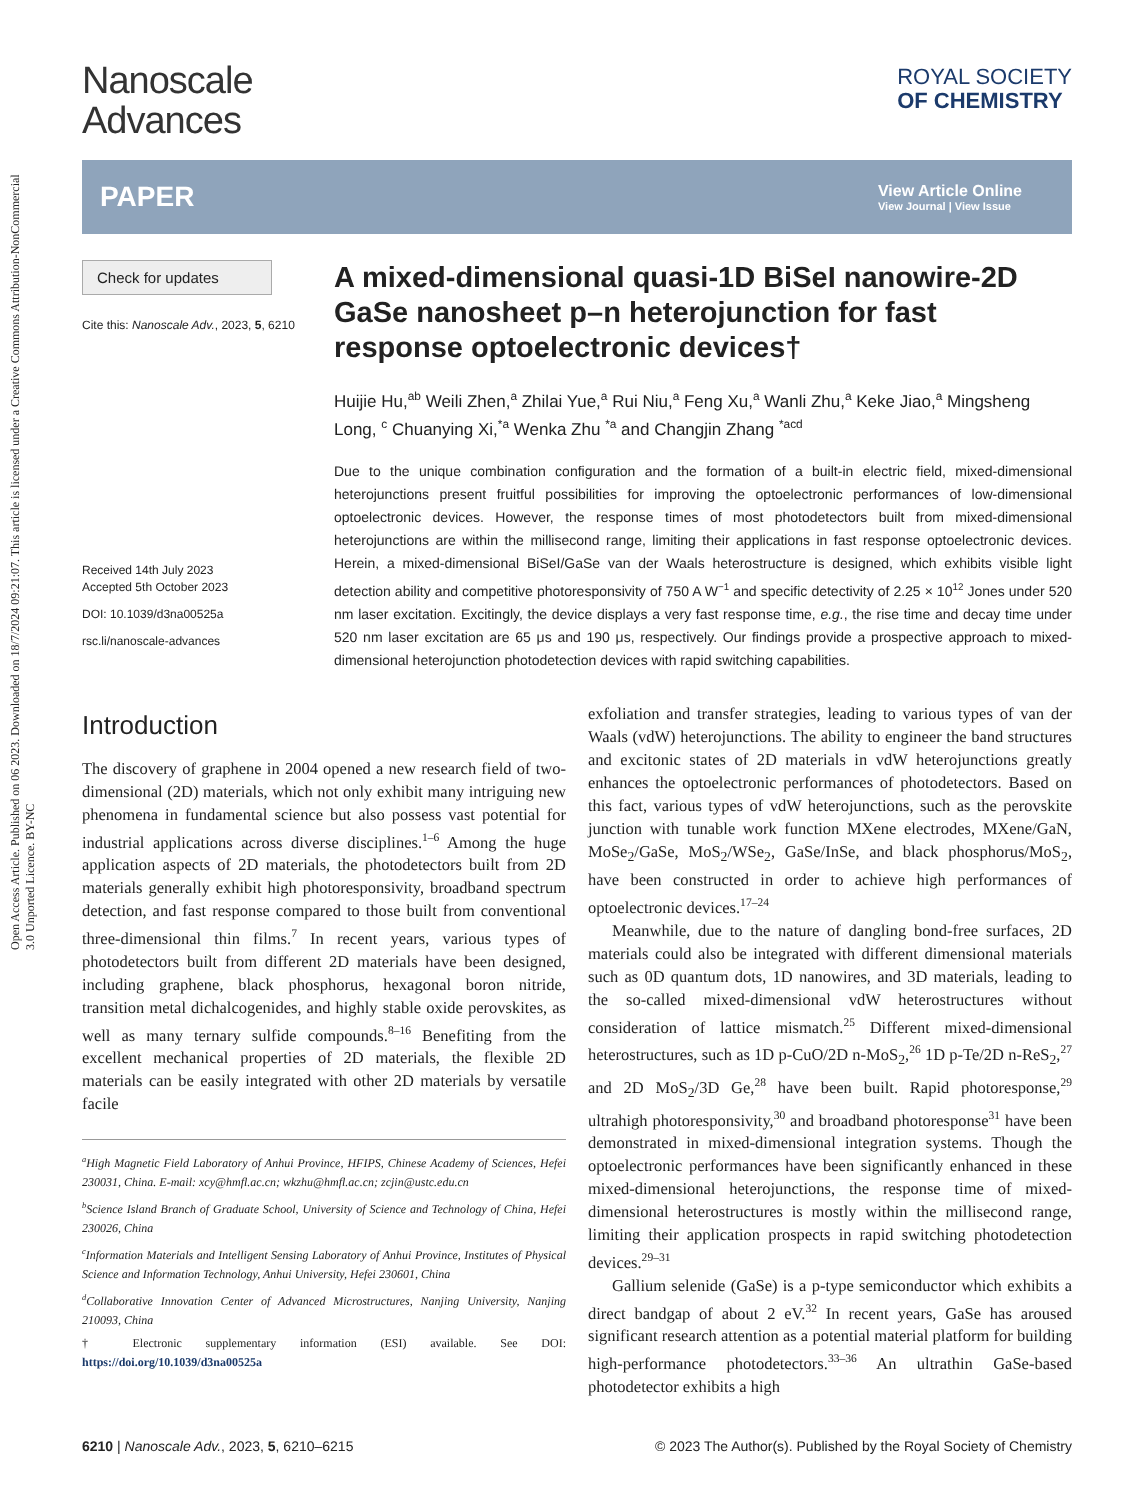Open Access Article. Published on 06 2023. Downloaded on 18/7/2024 09:21:07. This article is licensed under a Creative Commons Attribution-NonCommercial 3.0 Unported Licence. BY-NC
Nanoscale
Advances
ROYAL SOCIETY
OF CHEMISTRY
PAPER View Article Online
View Journal | View Issue
Check for updates
Cite this: Nanoscale Adv., 2023, 5, 6210
Received 14th July 2023
Accepted 5th October 2023
DOI: 10.1039/d3na00525a
rsc.li/nanoscale-advances
A mixed-dimensional quasi-1D BiSeI nanowire-2D GaSe nanosheet p–n heterojunction for fast response optoelectronic devices†
Huijie Hu,<sup>ab</sup> Weili Zhen,<sup>a</sup> Zhilai Yue,<sup>a</sup> Rui Niu,<sup>a</sup> Feng Xu,<sup>a</sup> Wanli Zhu,<sup>a</sup> Keke Jiao,<sup>a</sup> Mingsheng Long, <sup>c</sup> Chuanying Xi,<sup>*a</sup> Wenka Zhu <sup>*a</sup> and Changjin Zhang <sup>*acd</sup>
Due to the unique combination configuration and the formation of a built-in electric field, mixed-dimensional heterojunctions present fruitful possibilities for improving the optoelectronic performances of low-dimensional optoelectronic devices. However, the response times of most photodetectors built from mixed-dimensional heterojunctions are within the millisecond range, limiting their applications in fast response optoelectronic devices. Herein, a mixed-dimensional BiSeI/GaSe van der Waals heterostructure is designed, which exhibits visible light detection ability and competitive photoresponsivity of 750 A W<sup>−1</sup> and specific detectivity of 2.25 × 10<sup>12</sup> Jones under 520 nm laser excitation. Excitingly, the device displays a very fast response time, e.g., the rise time and decay time under 520 nm laser excitation are 65 μs and 190 μs, respectively. Our findings provide a prospective approach to mixed-dimensional heterojunction photodetection devices with rapid switching capabilities.
Introduction
The discovery of graphene in 2004 opened a new research field of two-dimensional (2D) materials, which not only exhibit many intriguing new phenomena in fundamental science but also possess vast potential for industrial applications across diverse disciplines.<sup>1–6</sup> Among the huge application aspects of 2D materials, the photodetectors built from 2D materials generally exhibit high photoresponsivity, broadband spectrum detection, and fast response compared to those built from conventional three-dimensional thin films.<sup>7</sup> In recent years, various types of photodetectors built from different 2D materials have been designed, including graphene, black phosphorus, hexagonal boron nitride, transition metal dichalcogenides, and highly stable oxide perovskites, as well as many ternary sulfide compounds.<sup>8–16</sup> Benefiting from the excellent mechanical properties of 2D materials, the flexible 2D materials can be easily integrated with other 2D materials by versatile facile
<sup>a</sup> High Magnetic Field Laboratory of Anhui Province, HFIPS, Chinese Academy of Sciences, Hefei 230031, China. E-mail: xcy@hmfl.ac.cn; wkzhu@hmfl.ac.cn; zcjin@ustc.edu.cn
<sup>b</sup> Science Island Branch of Graduate School, University of Science and Technology of China, Hefei 230026, China
<sup>c</sup> Information Materials and Intelligent Sensing Laboratory of Anhui Province, Institutes of Physical Science and Information Technology, Anhui University, Hefei 230601, China
<sup>d</sup> Collaborative Innovation Center of Advanced Microstructures, Nanjing University, Nanjing 210093, China
† Electronic supplementary information (ESI) available. See DOI: https://doi.org/10.1039/d3na00525a
exfoliation and transfer strategies, leading to various types of van der Waals (vdW) heterojunctions. The ability to engineer the band structures and excitonic states of 2D materials in vdW heterojunctions greatly enhances the optoelectronic performances of photodetectors. Based on this fact, various types of vdW heterojunctions, such as the perovskite junction with tunable work function MXene electrodes, MXene/GaN, MoSe<sub>2</sub>/GaSe, MoS<sub>2</sub>/WSe<sub>2</sub>, GaSe/InSe, and black phosphorus/MoS<sub>2</sub>, have been constructed in order to achieve high performances of optoelectronic devices.<sup>17–24</sup>
Meanwhile, due to the nature of dangling bond-free surfaces, 2D materials could also be integrated with different dimensional materials such as 0D quantum dots, 1D nanowires, and 3D materials, leading to the so-called mixed-dimensional vdW heterostructures without consideration of lattice mismatch.<sup>25</sup> Different mixed-dimensional heterostructures, such as 1D p-CuO/2D n-MoS<sub>2</sub>,<sup>26</sup> 1D p-Te/2D n-ReS<sub>2</sub>,<sup>27</sup> and 2D MoS<sub>2</sub>/3D Ge,<sup>28</sup> have been built. Rapid photoresponse,<sup>29</sup> ultrahigh photoresponsivity,<sup>30</sup> and broadband photoresponse<sup>31</sup> have been demonstrated in mixed-dimensional integration systems. Though the optoelectronic performances have been significantly enhanced in these mixed-dimensional heterojunctions, the response time of mixed-dimensional heterostructures is mostly within the millisecond range, limiting their application prospects in rapid switching photodetection devices.<sup>29–31</sup>
Gallium selenide (GaSe) is a p-type semiconductor which exhibits a direct bandgap of about 2 eV.<sup>32</sup> In recent years, GaSe has aroused significant research attention as a potential material platform for building high-performance photodetectors.<sup>33–36</sup> An ultrathin GaSe-based photodetector exhibits a high
6210 | Nanoscale Adv., 2023, 5, 6210–6215 © 2023 The Author(s). Published by the Royal Society of Chemistry